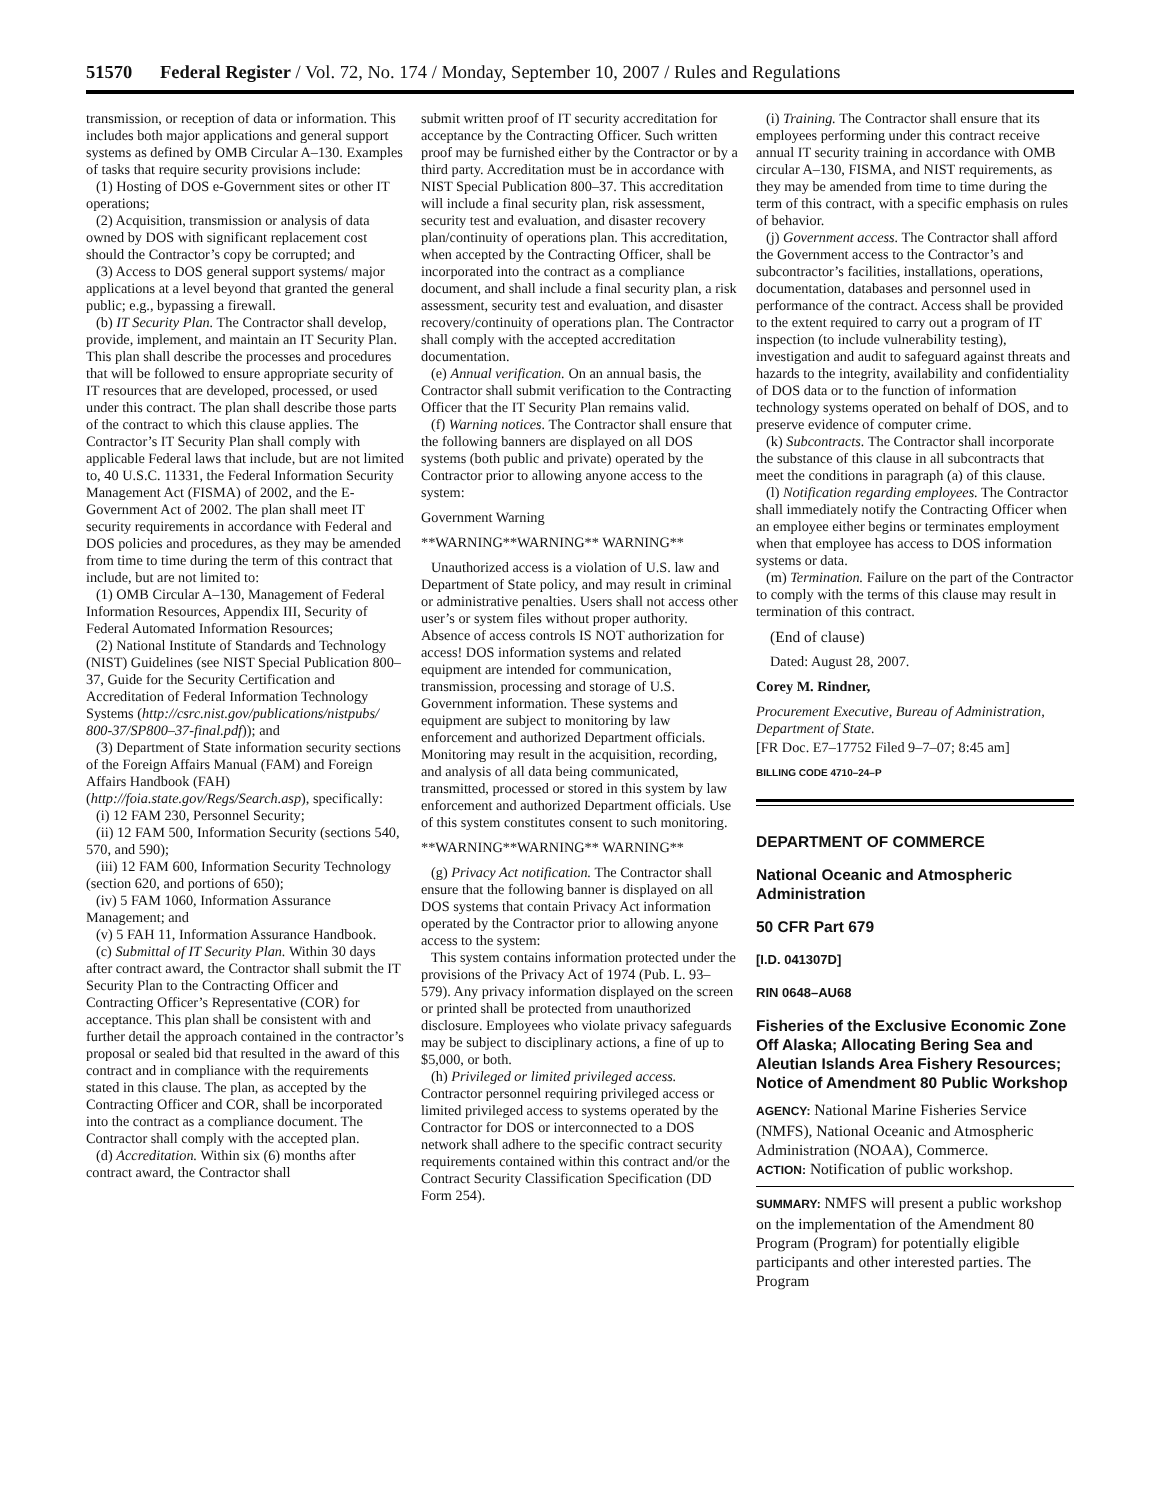51570 Federal Register / Vol. 72, No. 174 / Monday, September 10, 2007 / Rules and Regulations
transmission, or reception of data or information. This includes both major applications and general support systems as defined by OMB Circular A–130. Examples of tasks that require security provisions include:
(1) Hosting of DOS e-Government sites or other IT operations;
(2) Acquisition, transmission or analysis of data owned by DOS with significant replacement cost should the Contractor’s copy be corrupted; and
(3) Access to DOS general support systems/ major applications at a level beyond that granted the general public; e.g., bypassing a firewall.
(b) IT Security Plan. The Contractor shall develop, provide, implement, and maintain an IT Security Plan. This plan shall describe the processes and procedures that will be followed to ensure appropriate security of IT resources that are developed, processed, or used under this contract. The plan shall describe those parts of the contract to which this clause applies. The Contractor’s IT Security Plan shall comply with applicable Federal laws that include, but are not limited to, 40 U.S.C. 11331, the Federal Information Security Management Act (FISMA) of 2002, and the E-Government Act of 2002. The plan shall meet IT security requirements in accordance with Federal and DOS policies and procedures, as they may be amended from time to time during the term of this contract that include, but are not limited to:
(1) OMB Circular A–130, Management of Federal Information Resources, Appendix III, Security of Federal Automated Information Resources;
(2) National Institute of Standards and Technology (NIST) Guidelines (see NIST Special Publication 800–37, Guide for the Security Certification and Accreditation of Federal Information Technology Systems (http://csrc.nist.gov/publications/nistpubs/ 800-37/SP800–37-final.pdf)); and
(3) Department of State information security sections of the Foreign Affairs Manual (FAM) and Foreign Affairs Handbook (FAH) (http://foia.state.gov/Regs/Search.asp), specifically:
(i) 12 FAM 230, Personnel Security;
(ii) 12 FAM 500, Information Security (sections 540, 570, and 590);
(iii) 12 FAM 600, Information Security Technology (section 620, and portions of 650);
(iv) 5 FAM 1060, Information Assurance Management; and
(v) 5 FAH 11, Information Assurance Handbook.
(c) Submittal of IT Security Plan. Within 30 days after contract award, the Contractor shall submit the IT Security Plan to the Contracting Officer and Contracting Officer’s Representative (COR) for acceptance. This plan shall be consistent with and further detail the approach contained in the contractor’s proposal or sealed bid that resulted in the award of this contract and in compliance with the requirements stated in this clause. The plan, as accepted by the Contracting Officer and COR, shall be incorporated into the contract as a compliance document. The Contractor shall comply with the accepted plan.
(d) Accreditation. Within six (6) months after contract award, the Contractor shall
submit written proof of IT security accreditation for acceptance by the Contracting Officer. Such written proof may be furnished either by the Contractor or by a third party. Accreditation must be in accordance with NIST Special Publication 800–37. This accreditation will include a final security plan, risk assessment, security test and evaluation, and disaster recovery plan/continuity of operations plan. This accreditation, when accepted by the Contracting Officer, shall be incorporated into the contract as a compliance document, and shall include a final security plan, a risk assessment, security test and evaluation, and disaster recovery/continuity of operations plan. The Contractor shall comply with the accepted accreditation documentation.
(e) Annual verification. On an annual basis, the Contractor shall submit verification to the Contracting Officer that the IT Security Plan remains valid.
(f) Warning notices. The Contractor shall ensure that the following banners are displayed on all DOS systems (both public and private) operated by the Contractor prior to allowing anyone access to the system:
Government Warning
**WARNING**WARNING** WARNING**
Unauthorized access is a violation of U.S. law and Department of State policy, and may result in criminal or administrative penalties. Users shall not access other user’s or system files without proper authority. Absence of access controls IS NOT authorization for access! DOS information systems and related equipment are intended for communication, transmission, processing and storage of U.S. Government information. These systems and equipment are subject to monitoring by law enforcement and authorized Department officials. Monitoring may result in the acquisition, recording, and analysis of all data being communicated, transmitted, processed or stored in this system by law enforcement and authorized Department officials. Use of this system constitutes consent to such monitoring.
**WARNING**WARNING** WARNING**
(g) Privacy Act notification. The Contractor shall ensure that the following banner is displayed on all DOS systems that contain Privacy Act information operated by the Contractor prior to allowing anyone access to the system:
This system contains information protected under the provisions of the Privacy Act of 1974 (Pub. L. 93–579). Any privacy information displayed on the screen or printed shall be protected from unauthorized disclosure. Employees who violate privacy safeguards may be subject to disciplinary actions, a fine of up to $5,000, or both.
(h) Privileged or limited privileged access. Contractor personnel requiring privileged access or limited privileged access to systems operated by the Contractor for DOS or interconnected to a DOS network shall adhere to the specific contract security requirements contained within this contract and/or the Contract Security Classification Specification (DD Form 254).
(i) Training. The Contractor shall ensure that its employees performing under this contract receive annual IT security training in accordance with OMB circular A–130, FISMA, and NIST requirements, as they may be amended from time to time during the term of this contract, with a specific emphasis on rules of behavior.
(j) Government access. The Contractor shall afford the Government access to the Contractor’s and subcontractor’s facilities, installations, operations, documentation, databases and personnel used in performance of the contract. Access shall be provided to the extent required to carry out a program of IT inspection (to include vulnerability testing), investigation and audit to safeguard against threats and hazards to the integrity, availability and confidentiality of DOS data or to the function of information technology systems operated on behalf of DOS, and to preserve evidence of computer crime.
(k) Subcontracts. The Contractor shall incorporate the substance of this clause in all subcontracts that meet the conditions in paragraph (a) of this clause.
(l) Notification regarding employees. The Contractor shall immediately notify the Contracting Officer when an employee either begins or terminates employment when that employee has access to DOS information systems or data.
(m) Termination. Failure on the part of the Contractor to comply with the terms of this clause may result in termination of this contract.
(End of clause)
Dated: August 28, 2007.
Corey M. Rindner,
Procurement Executive, Bureau of Administration, Department of State.
[FR Doc. E7–17752 Filed 9–7–07; 8:45 am]
BILLING CODE 4710–24–P
DEPARTMENT OF COMMERCE
National Oceanic and Atmospheric Administration
50 CFR Part 679
[I.D. 041307D]
RIN 0648–AU68
Fisheries of the Exclusive Economic Zone Off Alaska; Allocating Bering Sea and Aleutian Islands Area Fishery Resources; Notice of Amendment 80 Public Workshop
AGENCY: National Marine Fisheries Service (NMFS), National Oceanic and Atmospheric Administration (NOAA), Commerce.
ACTION: Notification of public workshop.
SUMMARY: NMFS will present a public workshop on the implementation of the Amendment 80 Program (Program) for potentially eligible participants and other interested parties. The Program